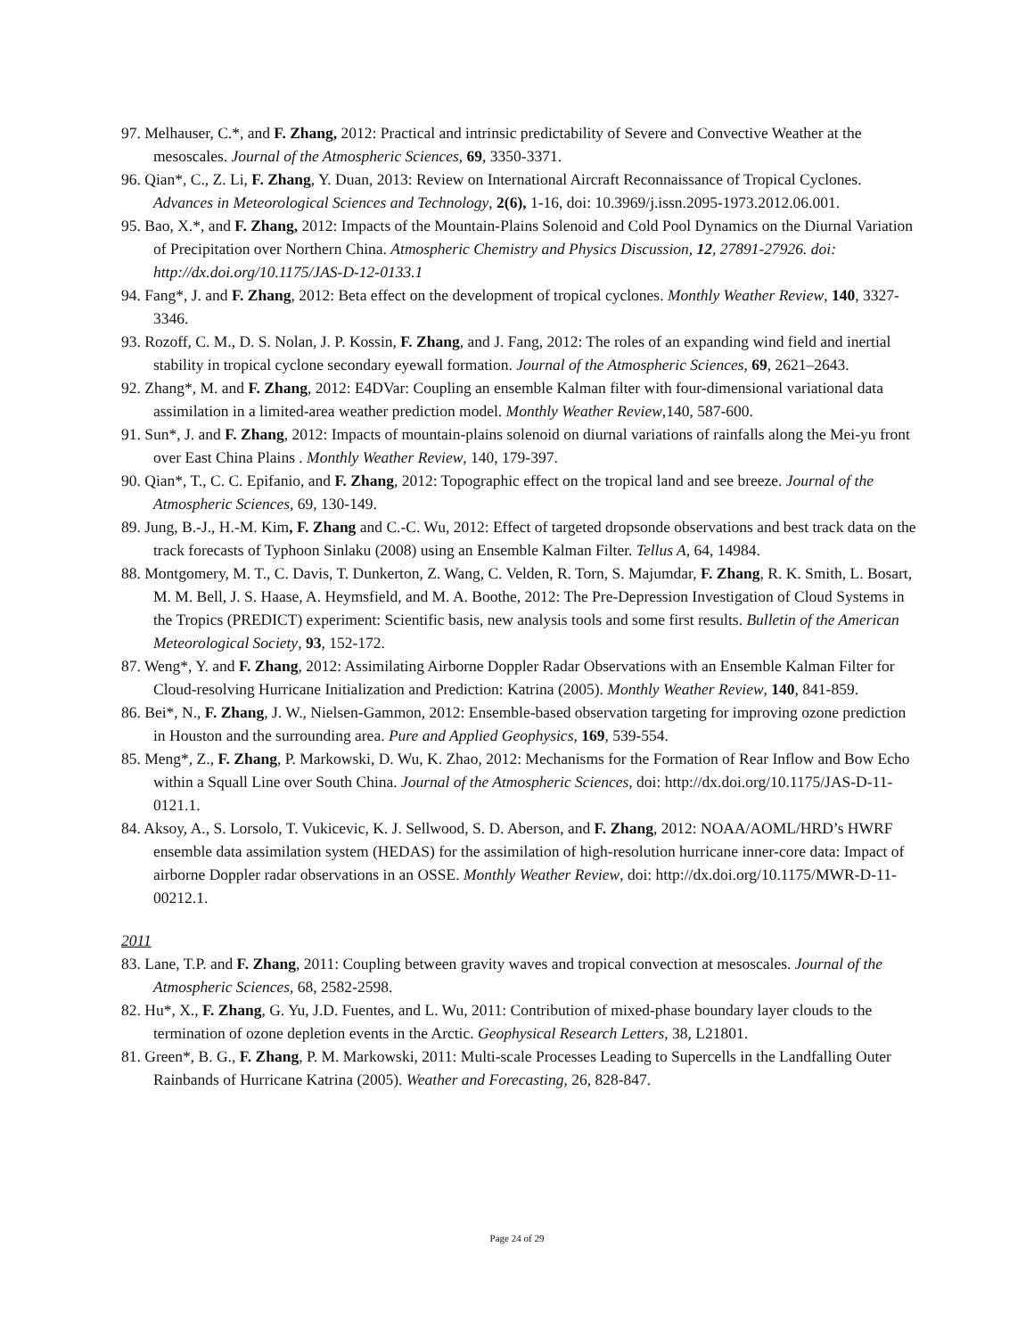97. Melhauser, C.*, and F. Zhang, 2012: Practical and intrinsic predictability of Severe and Convective Weather at the mesoscales. Journal of the Atmospheric Sciences, 69, 3350-3371.
96. Qian*, C., Z. Li, F. Zhang, Y. Duan, 2013: Review on International Aircraft Reconnaissance of Tropical Cyclones. Advances in Meteorological Sciences and Technology, 2(6), 1-16, doi: 10.3969/j.issn.2095-1973.2012.06.001.
95. Bao, X.*, and F. Zhang, 2012: Impacts of the Mountain-Plains Solenoid and Cold Pool Dynamics on the Diurnal Variation of Precipitation over Northern China. Atmospheric Chemistry and Physics Discussion, 12, 27891-27926. doi: http://dx.doi.org/10.1175/JAS-D-12-0133.1
94. Fang*, J. and F. Zhang, 2012: Beta effect on the development of tropical cyclones. Monthly Weather Review, 140, 3327-3346.
93. Rozoff, C. M., D. S. Nolan, J. P. Kossin, F. Zhang, and J. Fang, 2012: The roles of an expanding wind field and inertial stability in tropical cyclone secondary eyewall formation. Journal of the Atmospheric Sciences, 69, 2621–2643.
92. Zhang*, M. and F. Zhang, 2012: E4DVar: Coupling an ensemble Kalman filter with four-dimensional variational data assimilation in a limited-area weather prediction model. Monthly Weather Review,140, 587-600.
91. Sun*, J. and F. Zhang, 2012: Impacts of mountain-plains solenoid on diurnal variations of rainfalls along the Mei-yu front over East China Plains . Monthly Weather Review, 140, 179-397.
90. Qian*, T., C. C. Epifanio, and F. Zhang, 2012: Topographic effect on the tropical land and see breeze. Journal of the Atmospheric Sciences, 69, 130-149.
89. Jung, B.-J., H.-M. Kim, F. Zhang and C.-C. Wu, 2012: Effect of targeted dropsonde observations and best track data on the track forecasts of Typhoon Sinlaku (2008) using an Ensemble Kalman Filter. Tellus A, 64, 14984.
88. Montgomery, M. T., C. Davis, T. Dunkerton, Z. Wang, C. Velden, R. Torn, S. Majumdar, F. Zhang, R. K. Smith, L. Bosart, M. M. Bell, J. S. Haase, A. Heymsfield, and M. A. Boothe, 2012: The Pre-Depression Investigation of Cloud Systems in the Tropics (PREDICT) experiment: Scientific basis, new analysis tools and some first results. Bulletin of the American Meteorological Society, 93, 152-172.
87. Weng*, Y. and F. Zhang, 2012: Assimilating Airborne Doppler Radar Observations with an Ensemble Kalman Filter for Cloud-resolving Hurricane Initialization and Prediction: Katrina (2005). Monthly Weather Review, 140, 841-859.
86. Bei*, N., F. Zhang, J. W., Nielsen-Gammon, 2012: Ensemble-based observation targeting for improving ozone prediction in Houston and the surrounding area. Pure and Applied Geophysics, 169, 539-554.
85. Meng*, Z., F. Zhang, P. Markowski, D. Wu, K. Zhao, 2012: Mechanisms for the Formation of Rear Inflow and Bow Echo within a Squall Line over South China. Journal of the Atmospheric Sciences, doi: http://dx.doi.org/10.1175/JAS-D-11-0121.1.
84. Aksoy, A., S. Lorsolo, T. Vukicevic, K. J. Sellwood, S. D. Aberson, and F. Zhang, 2012: NOAA/AOML/HRD’s HWRF ensemble data assimilation system (HEDAS) for the assimilation of high-resolution hurricane inner-core data: Impact of airborne Doppler radar observations in an OSSE. Monthly Weather Review, doi: http://dx.doi.org/10.1175/MWR-D-11-00212.1.
2011
83. Lane, T.P. and F. Zhang, 2011: Coupling between gravity waves and tropical convection at mesoscales. Journal of the Atmospheric Sciences, 68, 2582-2598.
82. Hu*, X., F. Zhang, G. Yu, J.D. Fuentes, and L. Wu, 2011: Contribution of mixed-phase boundary layer clouds to the termination of ozone depletion events in the Arctic. Geophysical Research Letters, 38, L21801.
81. Green*, B. G., F. Zhang, P. M. Markowski, 2011: Multi-scale Processes Leading to Supercells in the Landfalling Outer Rainbands of Hurricane Katrina (2005). Weather and Forecasting, 26, 828-847.
Page 24 of 29